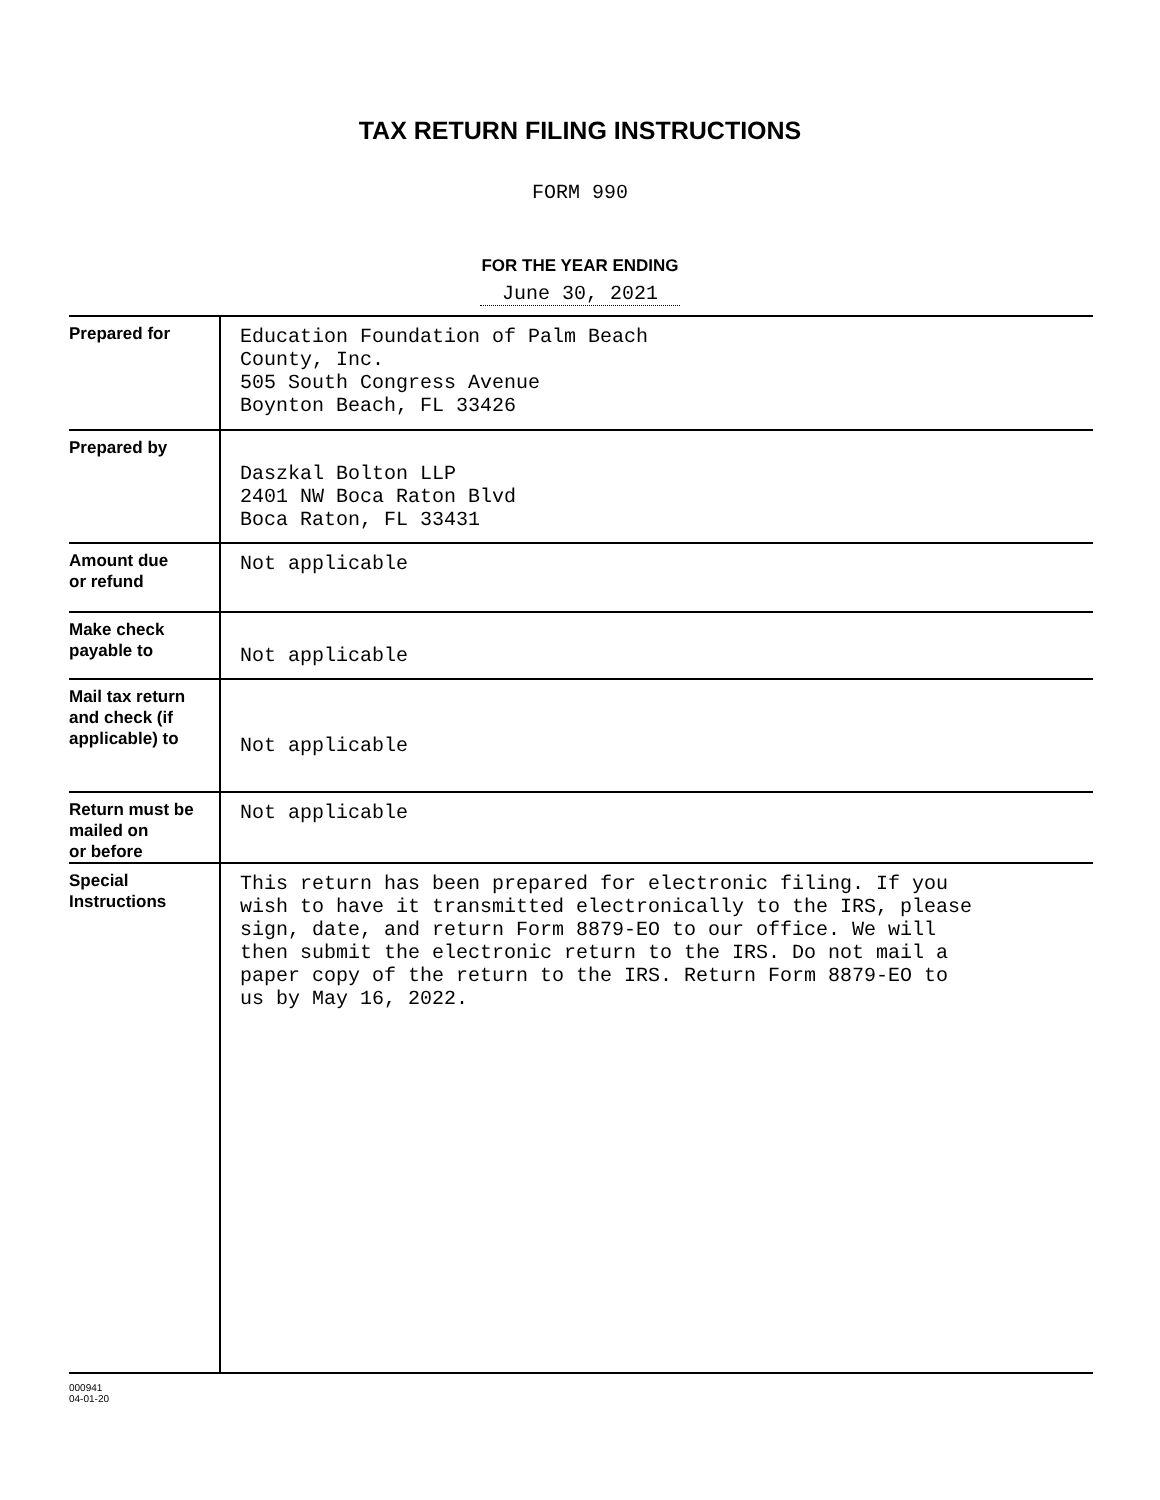TAX RETURN FILING INSTRUCTIONS
FORM 990
FOR THE YEAR ENDING
June 30, 2021
| Prepared for | Education Foundation of Palm Beach County, Inc. 505 South Congress Avenue Boynton Beach, FL 33426 |
| Prepared by | Daszkal Bolton LLP 2401 NW Boca Raton Blvd Boca Raton, FL 33431 |
| Amount due or refund | Not applicable |
| Make check payable to | Not applicable |
| Mail tax return and check (if applicable) to | Not applicable |
| Return must be mailed on or before | Not applicable |
| Special Instructions | This return has been prepared for electronic filing. If you wish to have it transmitted electronically to the IRS, please sign, date, and return Form 8879-EO to our office. We will then submit the electronic return to the IRS. Do not mail a paper copy of the return to the IRS. Return Form 8879-EO to us by May 16, 2022. |
000941
04-01-20